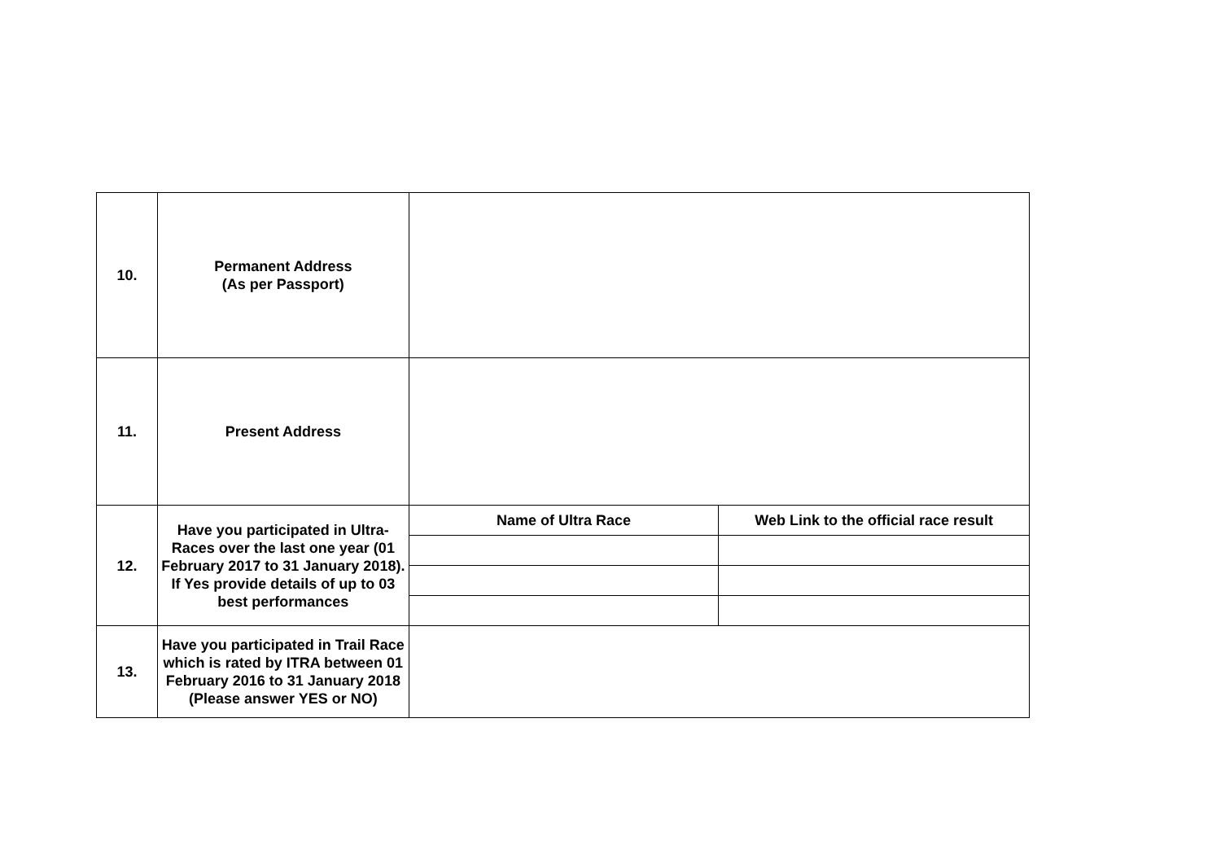| 10. | Permanent Address (As per Passport) | | |
| 11. | Present Address | | |
| 12. | Have you participated in Ultra-Races over the last one year (01 February 2017 to 31 January 2018). If Yes provide details of up to 03 best performances | Name of Ultra Race | Web Link to the official race result |
| 13. | Have you participated in Trail Race which is rated by ITRA between 01 February 2016 to 31 January 2018 (Please answer YES or NO) | | |